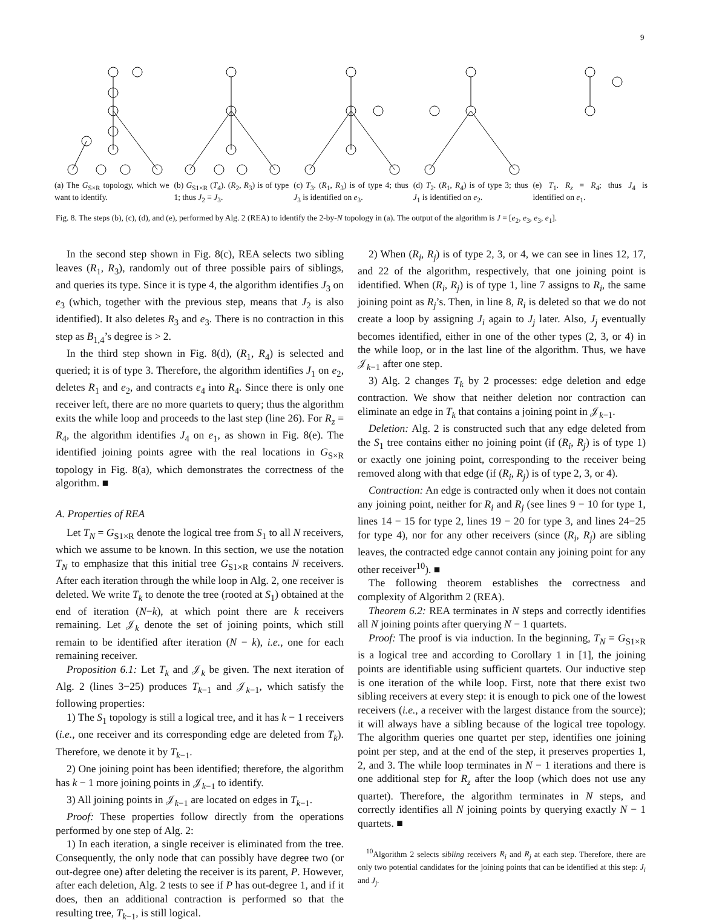9
(a) The G<sub>S×R</sub> topology, which we want to identify.
(b) G<sub>S1×R</sub> (T<sub>4</sub>). (R<sub>2</sub>, R<sub>3</sub>) is of type 1; thus J<sub>2</sub> ≡ J<sub>3</sub>.
(c) T<sub>3</sub>. (R<sub>1</sub>, R<sub>3</sub>) is of type 4; thus J<sub>3</sub> is identified on e<sub>3</sub>.
(d) T<sub>2</sub>. (R<sub>1</sub>, R<sub>4</sub>) is of type 3; thus J<sub>1</sub> is identified on e<sub>2</sub>.
(e) T<sub>1</sub>. R<sub>z</sub> = R<sub>4</sub>; thus J<sub>4</sub> is identified on e<sub>1</sub>.
Fig. 8. The steps (b), (c), (d), and (e), performed by Alg. 2 (REA) to identify the 2-by-N topology in (a). The output of the algorithm is J = [e<sub>2</sub>, e<sub>3</sub>, e<sub>3</sub>, e<sub>1</sub>].
In the second step shown in Fig. 8(c), REA selects two sibling leaves (R<sub>1</sub>, R<sub>3</sub>), randomly out of three possible pairs of siblings, and queries its type. Since it is type 4, the algorithm identifies J<sub>3</sub> on e<sub>3</sub> (which, together with the previous step, means that J<sub>2</sub> is also identified). It also deletes R<sub>3</sub> and e<sub>3</sub>. There is no contraction in this step as B<sub>1,4</sub>’s degree is > 2.
In the third step shown in Fig. 8(d), (R<sub>1</sub>, R<sub>4</sub>) is selected and queried; it is of type 3. Therefore, the algorithm identifies J<sub>1</sub> on e<sub>2</sub>, deletes R<sub>1</sub> and e<sub>2</sub>, and contracts e<sub>4</sub> into R<sub>4</sub>. Since there is only one receiver left, there are no more quartets to query; thus the algorithm exits the while loop and proceeds to the last step (line 26). For R<sub>z</sub> = R<sub>4</sub>, the algorithm identifies J<sub>4</sub> on e<sub>1</sub>, as shown in Fig. 8(e). The identified joining points agree with the real locations in G<sub>S×R</sub> topology in Fig. 8(a), which demonstrates the correctness of the algorithm. ■
A. Properties of REA
Let T<sub>N</sub> = G<sub>S1×R</sub> denote the logical tree from S<sub>1</sub> to all N receivers, which we assume to be known. In this section, we use the notation T<sub>N</sub> to emphasize that this initial tree G<sub>S1×R</sub> contains N receivers. After each iteration through the while loop in Alg. 2, one receiver is deleted. We write T<sub>k</sub> to denote the tree (rooted at S<sub>1</sub>) obtained at the end of iteration (N−k), at which point there are k receivers remaining. Let 𝒥<sub>k</sub> denote the set of joining points, which still remain to be identified after iteration (N − k), i.e., one for each remaining receiver.
Proposition 6.1: Let T<sub>k</sub> and 𝒥<sub>k</sub> be given. The next iteration of Alg. 2 (lines 3−25) produces T<sub>k−1</sub> and 𝒥<sub>k−1</sub>, which satisfy the following properties:
1) The S<sub>1</sub> topology is still a logical tree, and it has k − 1 receivers (i.e., one receiver and its corresponding edge are deleted from T<sub>k</sub>). Therefore, we denote it by T<sub>k−1</sub>.
2) One joining point has been identified; therefore, the algorithm has k − 1 more joining points in 𝒥<sub>k−1</sub> to identify.
3) All joining points in 𝒥<sub>k−1</sub> are located on edges in T<sub>k−1</sub>.
Proof: These properties follow directly from the operations performed by one step of Alg. 2:
1) In each iteration, a single receiver is eliminated from the tree. Consequently, the only node that can possibly have degree two (or out-degree one) after deleting the receiver is its parent, P. However, after each deletion, Alg. 2 tests to see if P has out-degree 1, and if it does, then an additional contraction is performed so that the resulting tree, T<sub>k−1</sub>, is still logical.
2) When (R<sub>i</sub>, R<sub>j</sub>) is of type 2, 3, or 4, we can see in lines 12, 17, and 22 of the algorithm, respectively, that one joining point is identified. When (R<sub>i</sub>, R<sub>j</sub>) is of type 1, line 7 assigns to R<sub>i</sub>, the same joining point as R<sub>j</sub>’s. Then, in line 8, R<sub>i</sub> is deleted so that we do not create a loop by assigning J<sub>i</sub> again to J<sub>j</sub> later. Also, J<sub>j</sub> eventually becomes identified, either in one of the other types (2, 3, or 4) in the while loop, or in the last line of the algorithm. Thus, we have 𝒥<sub>k−1</sub> after one step.
3) Alg. 2 changes T<sub>k</sub> by 2 processes: edge deletion and edge contraction. We show that neither deletion nor contraction can eliminate an edge in T<sub>k</sub> that contains a joining point in 𝒥<sub>k−1</sub>.
Deletion: Alg. 2 is constructed such that any edge deleted from the S<sub>1</sub> tree contains either no joining point (if (R<sub>i</sub>, R<sub>j</sub>) is of type 1) or exactly one joining point, corresponding to the receiver being removed along with that edge (if (R<sub>i</sub>, R<sub>j</sub>) is of type 2, 3, or 4).
Contraction: An edge is contracted only when it does not contain any joining point, neither for R<sub>i</sub> and R<sub>j</sub> (see lines 9 − 10 for type 1, lines 14 − 15 for type 2, lines 19 − 20 for type 3, and lines 24−25 for type 4), nor for any other receivers (since (R<sub>i</sub>, R<sub>j</sub>) are sibling leaves, the contracted edge cannot contain any joining point for any other receiver<sup>10</sup>). ■
The following theorem establishes the correctness and complexity of Algorithm 2 (REA).
Theorem 6.2: REA terminates in N steps and correctly identifies all N joining points after querying N − 1 quartets.
Proof: The proof is via induction. In the beginning, T<sub>N</sub> = G<sub>S1×R</sub> is a logical tree and according to Corollary 1 in [1], the joining points are identifiable using sufficient quartets. Our inductive step is one iteration of the while loop. First, note that there exist two sibling receivers at every step: it is enough to pick one of the lowest receivers (i.e., a receiver with the largest distance from the source); it will always have a sibling because of the logical tree topology. The algorithm queries one quartet per step, identifies one joining point per step, and at the end of the step, it preserves properties 1, 2, and 3. The while loop terminates in N − 1 iterations and there is one additional step for R<sub>z</sub> after the loop (which does not use any quartet). Therefore, the algorithm terminates in N steps, and correctly identifies all N joining points by querying exactly N − 1 quartets. ■
<sup>10</sup> Algorithm 2 selects sibling receivers R<sub>i</sub> and R<sub>j</sub> at each step. Therefore, there are only two potential candidates for the joining points that can be identified at this step: J<sub>i</sub> and J<sub>j</sub>.